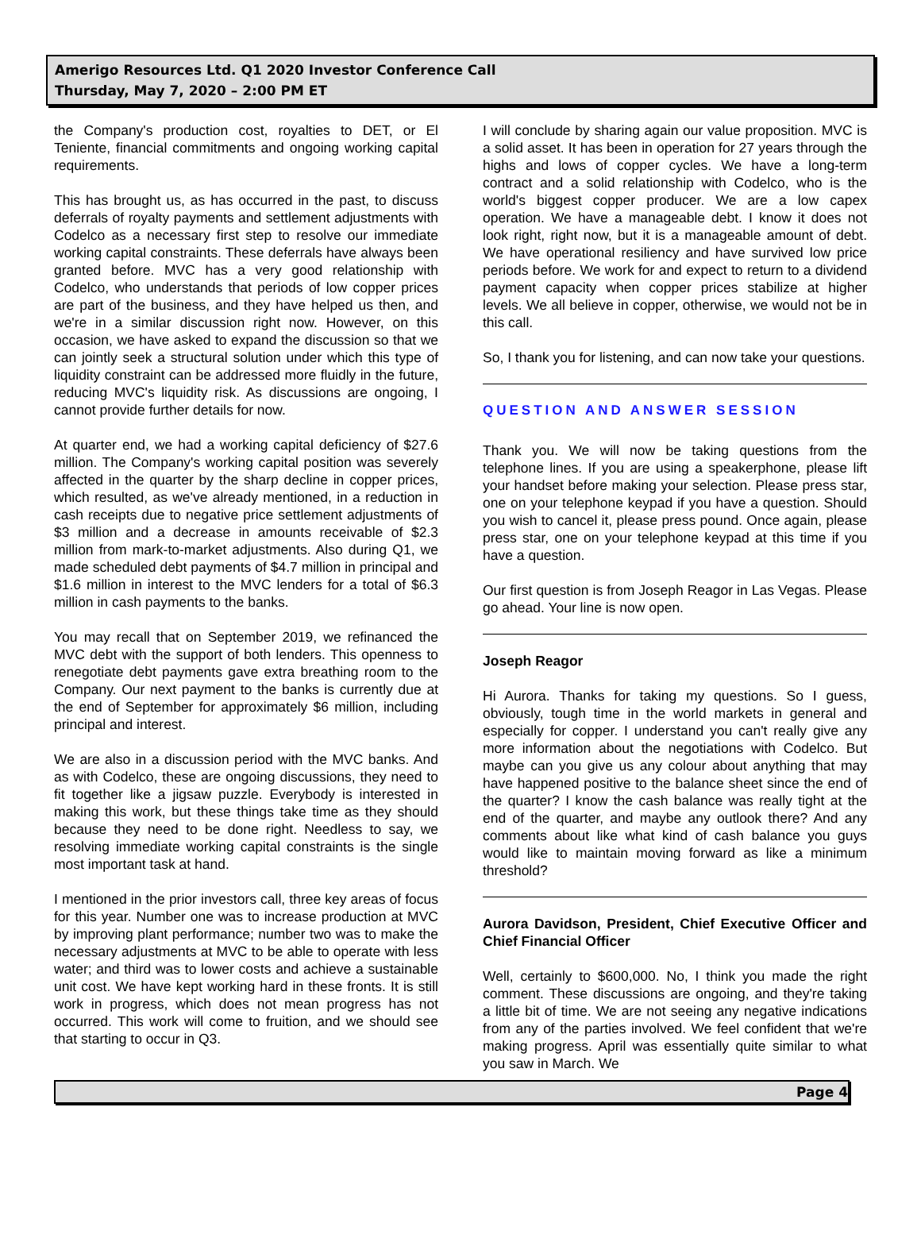Amerigo Resources Ltd. Q1 2020 Investor Conference Call
Thursday, May 7, 2020 – 2:00 PM ET
the Company's production cost, royalties to DET, or El Teniente, financial commitments and ongoing working capital requirements.
This has brought us, as has occurred in the past, to discuss deferrals of royalty payments and settlement adjustments with Codelco as a necessary first step to resolve our immediate working capital constraints. These deferrals have always been granted before. MVC has a very good relationship with Codelco, who understands that periods of low copper prices are part of the business, and they have helped us then, and we're in a similar discussion right now. However, on this occasion, we have asked to expand the discussion so that we can jointly seek a structural solution under which this type of liquidity constraint can be addressed more fluidly in the future, reducing MVC's liquidity risk. As discussions are ongoing, I cannot provide further details for now.
At quarter end, we had a working capital deficiency of $27.6 million. The Company's working capital position was severely affected in the quarter by the sharp decline in copper prices, which resulted, as we've already mentioned, in a reduction in cash receipts due to negative price settlement adjustments of $3 million and a decrease in amounts receivable of $2.3 million from mark-to-market adjustments. Also during Q1, we made scheduled debt payments of $4.7 million in principal and $1.6 million in interest to the MVC lenders for a total of $6.3 million in cash payments to the banks.
You may recall that on September 2019, we refinanced the MVC debt with the support of both lenders. This openness to renegotiate debt payments gave extra breathing room to the Company. Our next payment to the banks is currently due at the end of September for approximately $6 million, including principal and interest.
We are also in a discussion period with the MVC banks. And as with Codelco, these are ongoing discussions, they need to fit together like a jigsaw puzzle. Everybody is interested in making this work, but these things take time as they should because they need to be done right. Needless to say, we resolving immediate working capital constraints is the single most important task at hand.
I mentioned in the prior investors call, three key areas of focus for this year. Number one was to increase production at MVC by improving plant performance; number two was to make the necessary adjustments at MVC to be able to operate with less water; and third was to lower costs and achieve a sustainable unit cost. We have kept working hard in these fronts. It is still work in progress, which does not mean progress has not occurred. This work will come to fruition, and we should see that starting to occur in Q3.
I will conclude by sharing again our value proposition. MVC is a solid asset. It has been in operation for 27 years through the highs and lows of copper cycles. We have a long-term contract and a solid relationship with Codelco, who is the world's biggest copper producer. We are a low capex operation. We have a manageable debt. I know it does not look right, right now, but it is a manageable amount of debt. We have operational resiliency and have survived low price periods before. We work for and expect to return to a dividend payment capacity when copper prices stabilize at higher levels. We all believe in copper, otherwise, we would not be in this call.
So, I thank you for listening, and can now take your questions.
QUESTION AND ANSWER SESSION
Thank you. We will now be taking questions from the telephone lines. If you are using a speakerphone, please lift your handset before making your selection. Please press star, one on your telephone keypad if you have a question. Should you wish to cancel it, please press pound. Once again, please press star, one on your telephone keypad at this time if you have a question.
Our first question is from Joseph Reagor in Las Vegas. Please go ahead. Your line is now open.
Joseph Reagor
Hi Aurora. Thanks for taking my questions. So I guess, obviously, tough time in the world markets in general and especially for copper. I understand you can't really give any more information about the negotiations with Codelco. But maybe can you give us any colour about anything that may have happened positive to the balance sheet since the end of the quarter? I know the cash balance was really tight at the end of the quarter, and maybe any outlook there? And any comments about like what kind of cash balance you guys would like to maintain moving forward as like a minimum threshold?
Aurora Davidson, President, Chief Executive Officer and Chief Financial Officer
Well, certainly to $600,000. No, I think you made the right comment. These discussions are ongoing, and they're taking a little bit of time. We are not seeing any negative indications from any of the parties involved. We feel confident that we're making progress. April was essentially quite similar to what you saw in March. We
Page 4